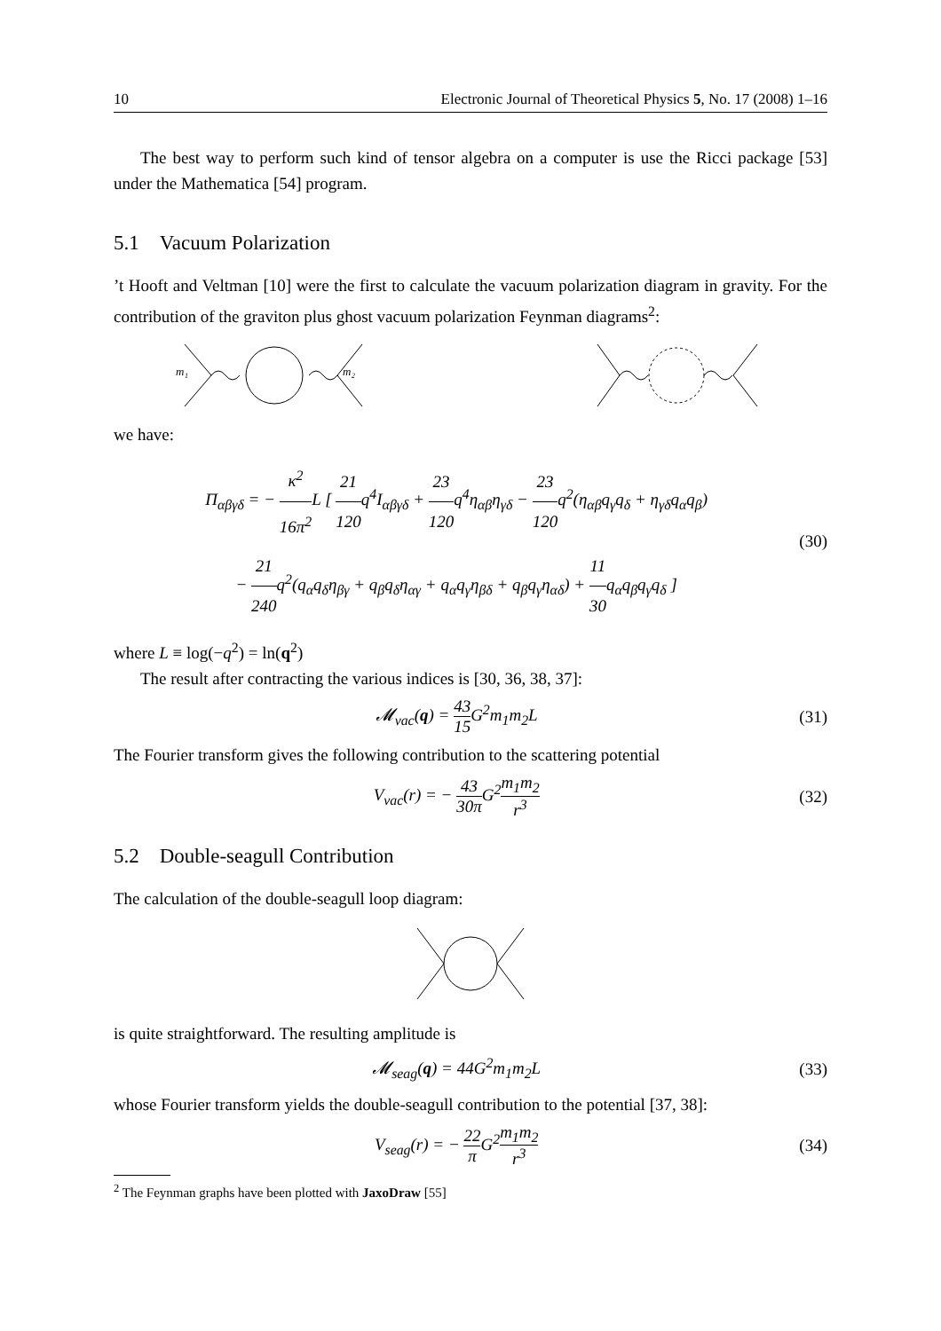10 Electronic Journal of Theoretical Physics 5, No. 17 (2008) 1–16
The best way to perform such kind of tensor algebra on a computer is use the Ricci package [53] under the Mathematica [54] program.
5.1 Vacuum Polarization
’t Hooft and Veltman [10] were the first to calculate the vacuum polarization diagram in gravity. For the contribution of the graviton plus ghost vacuum polarization Feynman diagrams<sup>2</sup>:
m₁
m₂
we have:
Π<sub>αβγδ</sub> = − κ<sup>2</sup> 16π<sup>2</sup> L [ 21 120q<sup>4</sup>I<sub>αβγδ</sub> + 23 120q<sup>4</sup>η<sub>αβ</sub>η<sub>γδ</sub> − 23 120q<sup>2</sup>(η<sub>αβ</sub>q<sub>γ</sub>q<sub>δ</sub> + η<sub>γδ</sub>q<sub>α</sub>q<sub>β</sub>)
− 21 240q<sup>2</sup>(q<sub>α</sub>q<sub>δ</sub>η<sub>βγ</sub> + q<sub>β</sub>q<sub>δ</sub>η<sub>αγ</sub> + q<sub>α</sub>q<sub>γ</sub>η<sub>βδ</sub> + q<sub>β</sub>q<sub>γ</sub>η<sub>αδ</sub>) + 11 30q<sub>α</sub>q<sub>β</sub>q<sub>γ</sub>q<sub>δ</sub> ]
(30)
where L ≡ log(−q<sup>2</sup>) = ln(q<sup>2</sup>)
The result after contracting the various indices is [30, 36, 38, 37]:
𝓜<sub>vac</sub>(q) = 43 15 G<sup>2</sup>m<sub>1</sub>m<sub>2</sub>L (31)
The Fourier transform gives the following contribution to the scattering potential
V<sub>vac</sub>(r) = − 43 30π G<sup>2</sup>m<sub>1</sub>m<sub>2</sub> r<sup>3</sup> (32)
5.2 Double-seagull Contribution
The calculation of the double-seagull loop diagram:
is quite straightforward. The resulting amplitude is
𝓜<sub>seag</sub>(q) = 44G<sup>2</sup>m<sub>1</sub>m<sub>2</sub>L (33)
whose Fourier transform yields the double-seagull contribution to the potential [37, 38]:
V<sub>seag</sub>(r) = − 22 π G<sup>2</sup>m<sub>1</sub>m<sub>2</sub> r<sup>3</sup> (34)
<sup>2</sup> The Feynman graphs have been plotted with JaxoDraw [55]